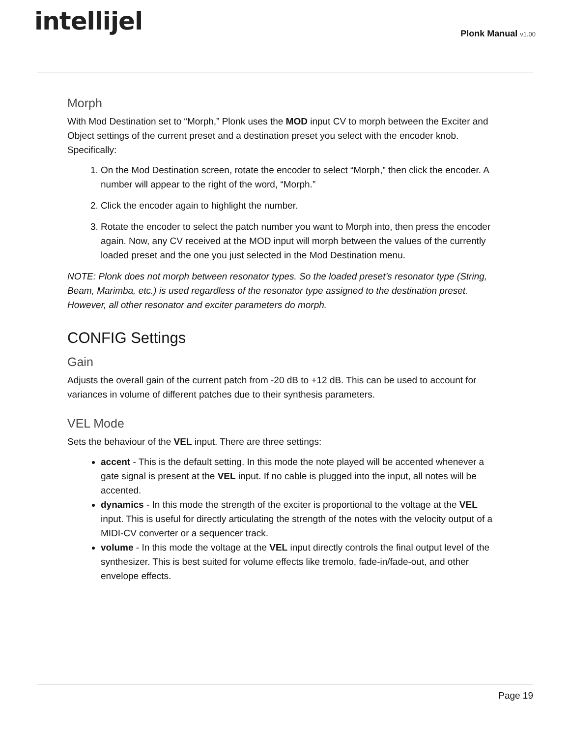intellijel
Plonk Manual v1.00
Morph
With Mod Destination set to “Morph,” Plonk uses the MOD input CV to morph between the Exciter and Object settings of the current preset and a destination preset you select with the encoder knob. Specifically:
1. On the Mod Destination screen, rotate the encoder to select “Morph,” then click the encoder. A number will appear to the right of the word, “Morph.”
2. Click the encoder again to highlight the number.
3. Rotate the encoder to select the patch number you want to Morph into, then press the encoder again. Now, any CV received at the MOD input will morph between the values of the currently loaded preset and the one you just selected in the Mod Destination menu.
NOTE: Plonk does not morph between resonator types. So the loaded preset’s resonator type (String, Beam, Marimba, etc.) is used regardless of the resonator type assigned to the destination preset. However, all other resonator and exciter parameters do morph.
CONFIG Settings
Gain
Adjusts the overall gain of the current patch from -20 dB to +12 dB. This can be used to account for variances in volume of different patches due to their synthesis parameters.
VEL Mode
Sets the behaviour of the VEL input. There are three settings:
accent - This is the default setting. In this mode the note played will be accented whenever a gate signal is present at the VEL input. If no cable is plugged into the input, all notes will be accented.
dynamics - In this mode the strength of the exciter is proportional to the voltage at the VEL input. This is useful for directly articulating the strength of the notes with the velocity output of a MIDI-CV converter or a sequencer track.
volume - In this mode the voltage at the VEL input directly controls the final output level of the synthesizer. This is best suited for volume effects like tremolo, fade-in/fade-out, and other envelope effects.
Page 19